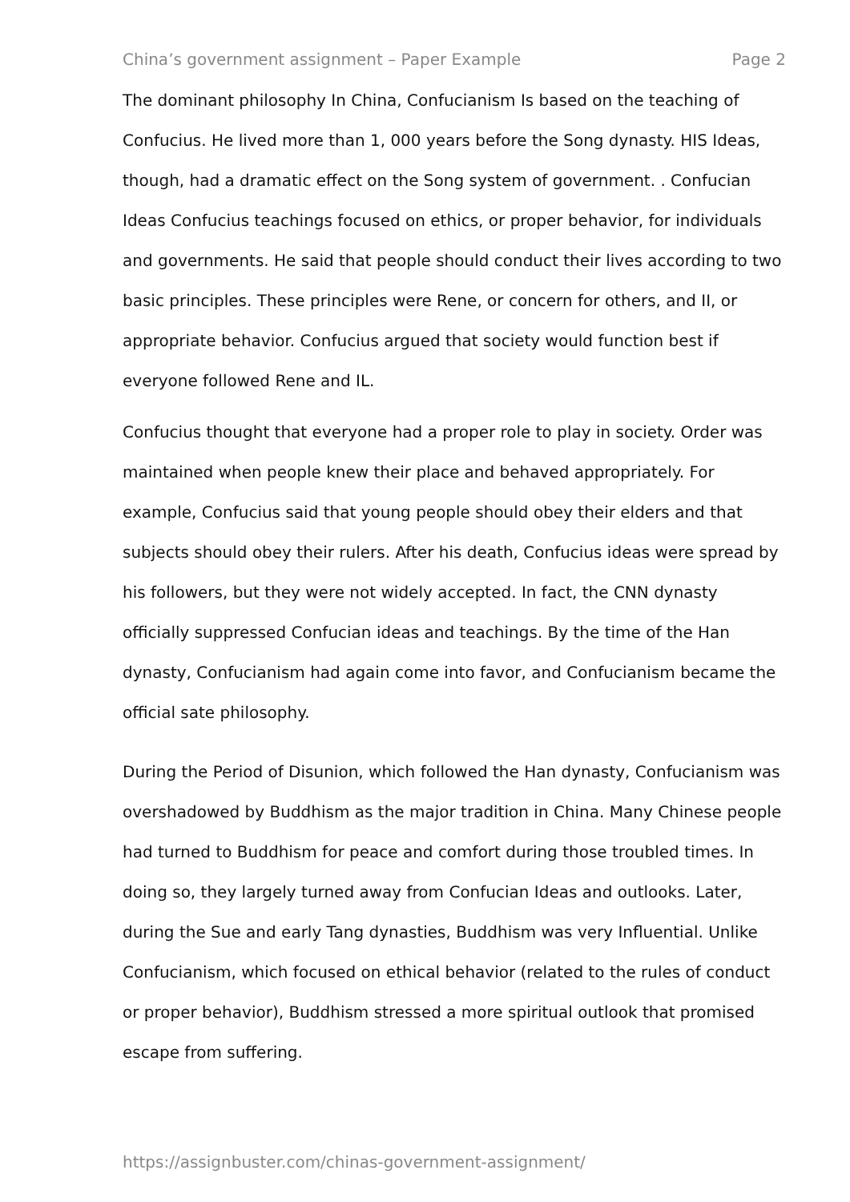China’s government assignment – Paper Example Page 2
The dominant philosophy In China, Confucianism Is based on the teaching of Confucius. He lived more than 1, 000 years before the Song dynasty. HIS Ideas, though, had a dramatic effect on the Song system of government. . Confucian Ideas Confucius teachings focused on ethics, or proper behavior, for individuals and governments. He said that people should conduct their lives according to two basic principles. These principles were Rene, or concern for others, and II, or appropriate behavior. Confucius argued that society would function best if everyone followed Rene and IL.
Confucius thought that everyone had a proper role to play in society. Order was maintained when people knew their place and behaved appropriately. For example, Confucius said that young people should obey their elders and that subjects should obey their rulers. After his death, Confucius ideas were spread by his followers, but they were not widely accepted. In fact, the CNN dynasty officially suppressed Confucian ideas and teachings. By the time of the Han dynasty, Confucianism had again come into favor, and Confucianism became the official sate philosophy.
During the Period of Disunion, which followed the Han dynasty, Confucianism was overshadowed by Buddhism as the major tradition in China. Many Chinese people had turned to Buddhism for peace and comfort during those troubled times. In doing so, they largely turned away from Confucian Ideas and outlooks. Later, during the Sue and early Tang dynasties, Buddhism was very Influential. Unlike Confucianism, which focused on ethical behavior (related to the rules of conduct or proper behavior), Buddhism stressed a more spiritual outlook that promised escape from suffering.
https://assignbuster.com/chinas-government-assignment/